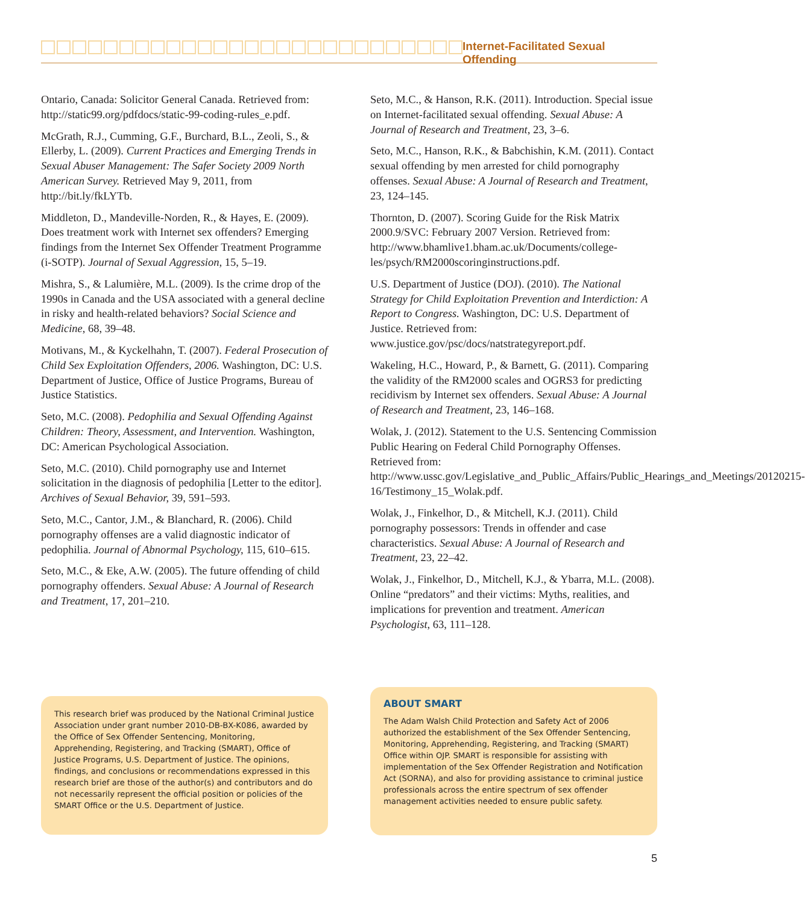Internet-Facilitated Sexual Offending
Ontario, Canada: Solicitor General Canada. Retrieved from: http://static99.org/pdfdocs/static-99-coding-rules_e.pdf.
McGrath, R.J., Cumming, G.F., Burchard, B.L., Zeoli, S., & Ellerby, L. (2009). Current Practices and Emerging Trends in Sexual Abuser Management: The Safer Society 2009 North American Survey. Retrieved May 9, 2011, from http://bit.ly/fkLYTb.
Middleton, D., Mandeville-Norden, R., & Hayes, E. (2009). Does treatment work with Internet sex offenders? Emerging findings from the Internet Sex Offender Treatment Programme (i-SOTP). Journal of Sexual Aggression, 15, 5–19.
Mishra, S., & Lalumière, M.L. (2009). Is the crime drop of the 1990s in Canada and the USA associated with a general decline in risky and health-related behaviors? Social Science and Medicine, 68, 39–48.
Motivans, M., & Kyckelhahn, T. (2007). Federal Prosecution of Child Sex Exploitation Offenders, 2006. Washington, DC: U.S. Department of Justice, Office of Justice Programs, Bureau of Justice Statistics.
Seto, M.C. (2008). Pedophilia and Sexual Offending Against Children: Theory, Assessment, and Intervention. Washington, DC: American Psychological Association.
Seto, M.C. (2010). Child pornography use and Internet solicitation in the diagnosis of pedophilia [Letter to the editor]. Archives of Sexual Behavior, 39, 591–593.
Seto, M.C., Cantor, J.M., & Blanchard, R. (2006). Child pornography offenses are a valid diagnostic indicator of pedophilia. Journal of Abnormal Psychology, 115, 610–615.
Seto, M.C., & Eke, A.W. (2005). The future offending of child pornography offenders. Sexual Abuse: A Journal of Research and Treatment, 17, 201–210.
Seto, M.C., & Hanson, R.K. (2011). Introduction. Special issue on Internet-facilitated sexual offending. Sexual Abuse: A Journal of Research and Treatment, 23, 3–6.
Seto, M.C., Hanson, R.K., & Babchishin, K.M. (2011). Contact sexual offending by men arrested for child pornography offenses. Sexual Abuse: A Journal of Research and Treatment, 23, 124–145.
Thornton, D. (2007). Scoring Guide for the Risk Matrix 2000.9/SVC: February 2007 Version. Retrieved from: http://www.bhamlive1.bham.ac.uk/Documents/college-les/psych/RM2000scoringinstructions.pdf.
U.S. Department of Justice (DOJ). (2010). The National Strategy for Child Exploitation Prevention and Interdiction: A Report to Congress. Washington, DC: U.S. Department of Justice. Retrieved from: www.justice.gov/psc/docs/natstrategyreport.pdf.
Wakeling, H.C., Howard, P., & Barnett, G. (2011). Comparing the validity of the RM2000 scales and OGRS3 for predicting recidivism by Internet sex offenders. Sexual Abuse: A Journal of Research and Treatment, 23, 146–168.
Wolak, J. (2012). Statement to the U.S. Sentencing Commission Public Hearing on Federal Child Pornography Offenses. Retrieved from: http://www.ussc.gov/Legislative_and_Public_Affairs/Public_Hearings_and_Meetings/20120215-16/Testimony_15_Wolak.pdf.
Wolak, J., Finkelhor, D., & Mitchell, K.J. (2011). Child pornography possessors: Trends in offender and case characteristics. Sexual Abuse: A Journal of Research and Treatment, 23, 22–42.
Wolak, J., Finkelhor, D., Mitchell, K.J., & Ybarra, M.L. (2008). Online “predators” and their victims: Myths, realities, and implications for prevention and treatment. American Psychologist, 63, 111–128.
This research brief was produced by the National Criminal Justice Association under grant number 2010-DB-BX-K086, awarded by the Office of Sex Offender Sentencing, Monitoring, Apprehending, Registering, and Tracking (SMART), Office of Justice Programs, U.S. Department of Justice. The opinions, findings, and conclusions or recommendations expressed in this research brief are those of the author(s) and contributors and do not necessarily represent the official position or policies of the SMART Office or the U.S. Department of Justice.
ABOUT SMART
The Adam Walsh Child Protection and Safety Act of 2006 authorized the establishment of the Sex Offender Sentencing, Monitoring, Apprehending, Registering, and Tracking (SMART) Office within OJP. SMART is responsible for assisting with implementation of the Sex Offender Registration and Notification Act (SORNA), and also for providing assistance to criminal justice professionals across the entire spectrum of sex offender management activities needed to ensure public safety.
5